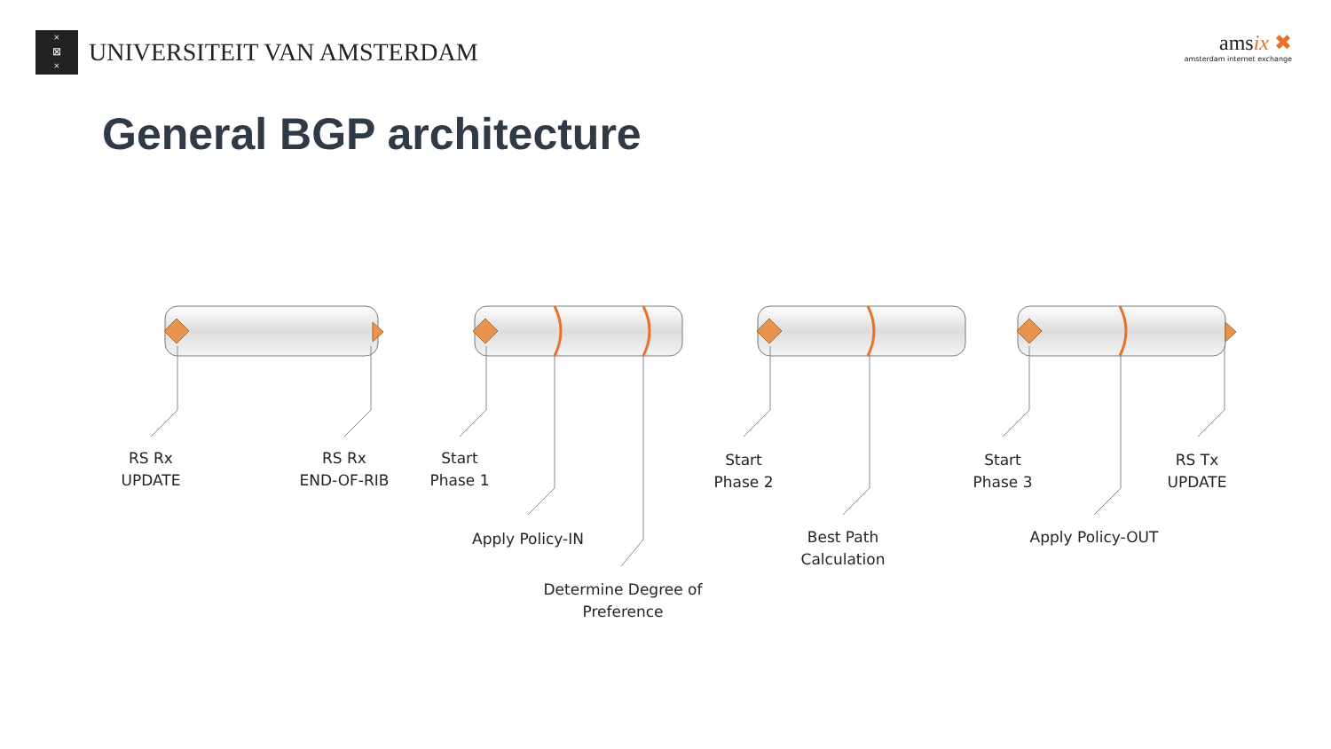×
⊠
×
UNIVERSITEIT VAN AMSTERDAM
amsix ✖
amsterdam internet exchange
General BGP architecture
RS Rx
UPDATE
RS Rx
END-OF-RIB
Start
Phase 1
Start
Phase 2
Start
Phase 3
RS Tx
UPDATE
Apply Policy-IN
Best Path
Calculation
Apply Policy-OUT
Determine Degree of
Preference